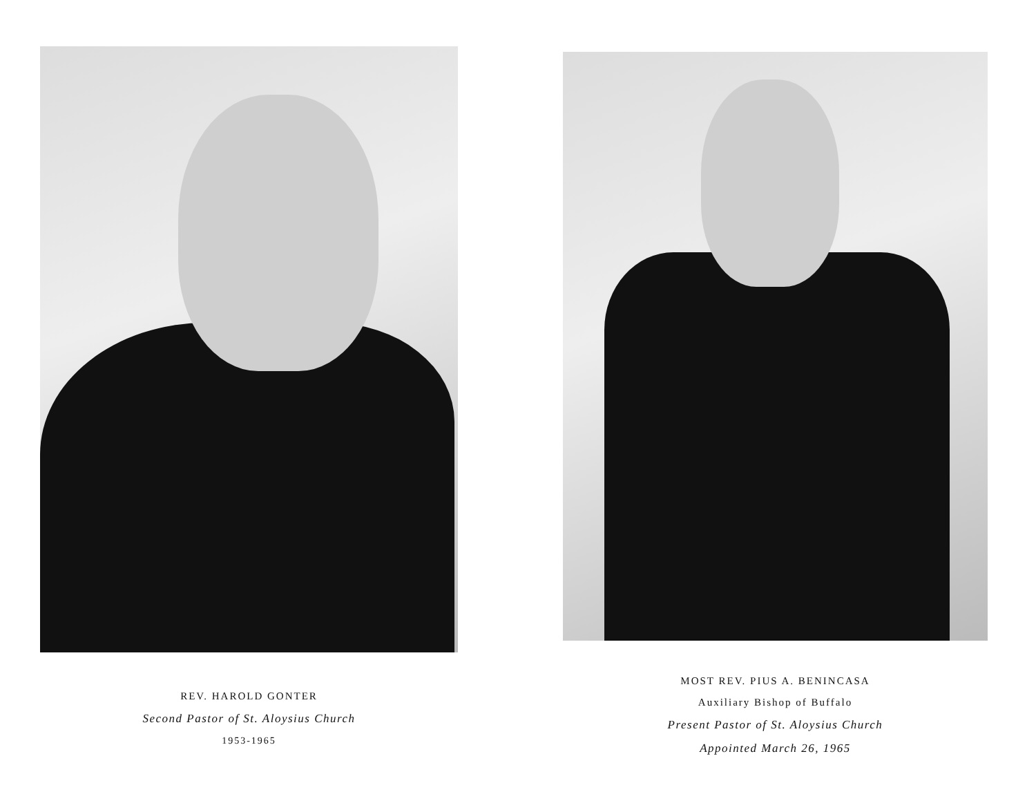REV. HAROLD GONTER
Second Pastor of St. Aloysius Church
1953-1965
MOST REV. PIUS A. BENINCASA
Auxiliary Bishop of Buffalo
Present Pastor of St. Aloysius Church
Appointed March 26, 1965